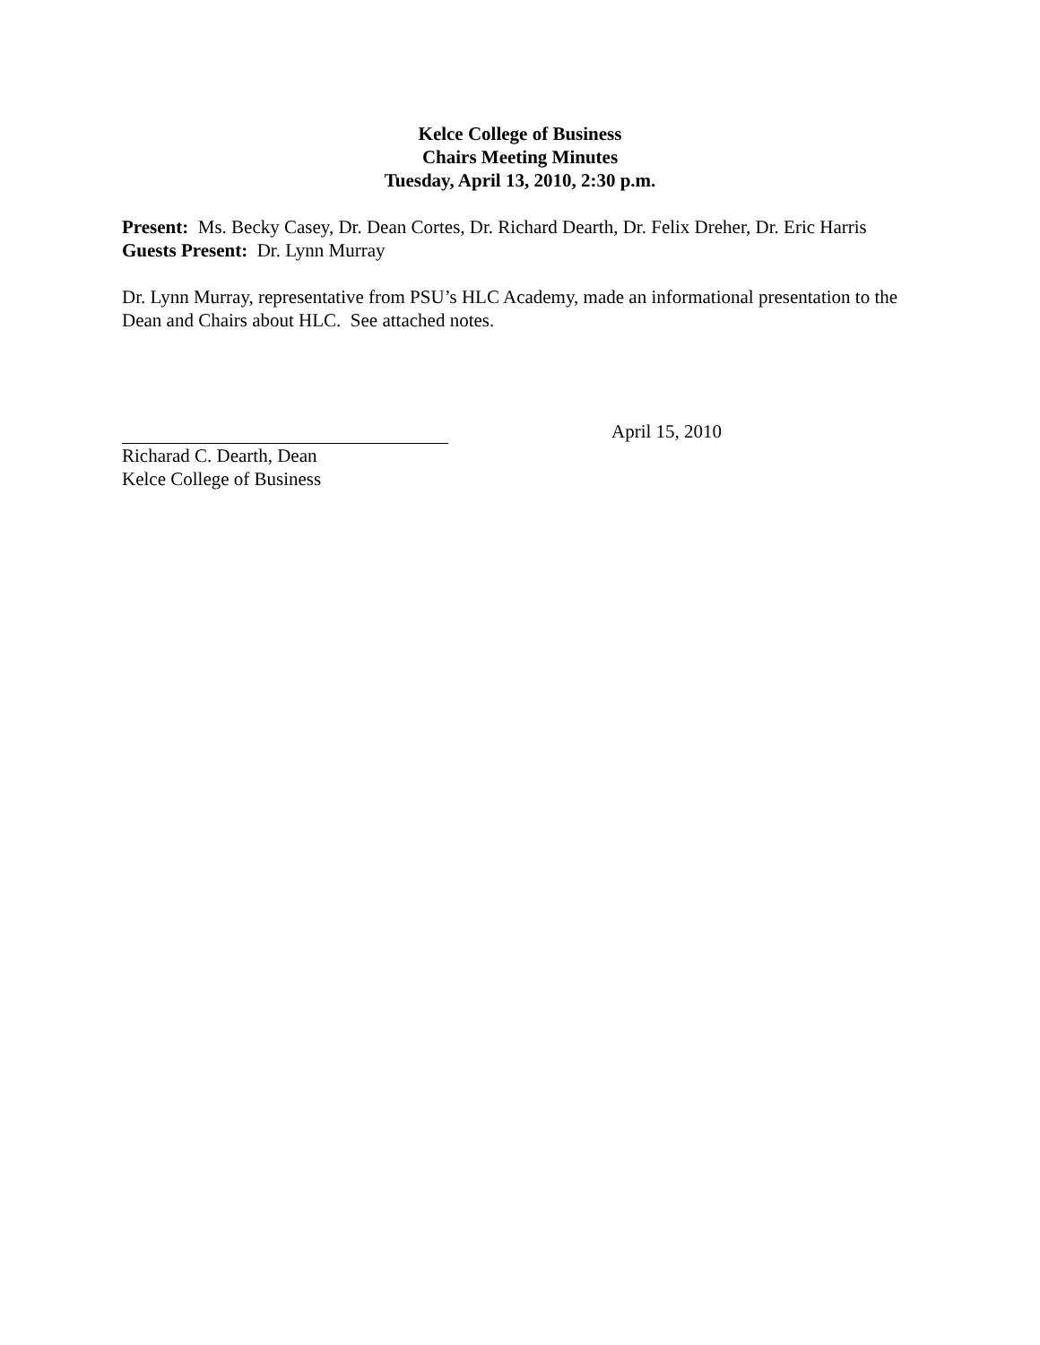Kelce College of Business
Chairs Meeting Minutes
Tuesday, April 13, 2010, 2:30 p.m.
Present: Ms. Becky Casey, Dr. Dean Cortes, Dr. Richard Dearth, Dr. Felix Dreher, Dr. Eric Harris
Guests Present: Dr. Lynn Murray
Dr. Lynn Murray, representative from PSU’s HLC Academy, made an informational presentation to the Dean and Chairs about HLC. See attached notes.
April 15, 2010
Richarad C. Dearth, Dean
Kelce College of Business